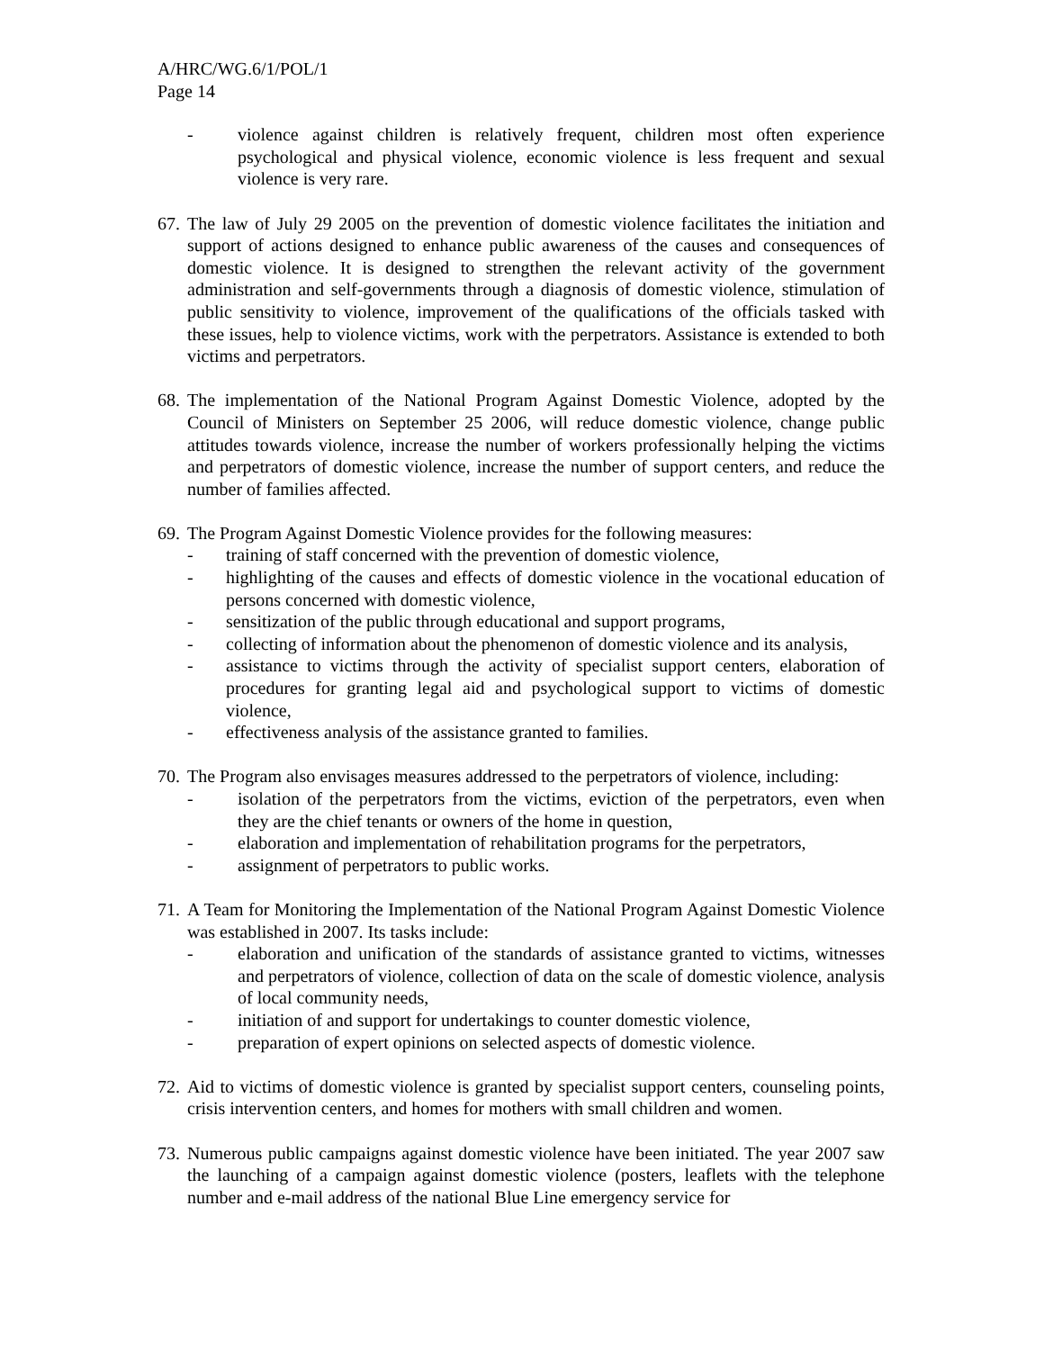A/HRC/WG.6/1/POL/1
Page 14
- violence against children is relatively frequent, children most often experience psychological and physical violence, economic violence is less frequent and sexual violence is very rare.
67. The law of July 29 2005 on the prevention of domestic violence facilitates the initiation and support of actions designed to enhance public awareness of the causes and consequences of domestic violence. It is designed to strengthen the relevant activity of the government administration and self-governments through a diagnosis of domestic violence, stimulation of public sensitivity to violence, improvement of the qualifications of the officials tasked with these issues, help to violence victims, work with the perpetrators. Assistance is extended to both victims and perpetrators.
68. The implementation of the National Program Against Domestic Violence, adopted by the Council of Ministers on September 25 2006, will reduce domestic violence, change public attitudes towards violence, increase the number of workers professionally helping the victims and perpetrators of domestic violence, increase the number of support centers, and reduce the number of families affected.
69. The Program Against Domestic Violence provides for the following measures:
- training of staff concerned with the prevention of domestic violence,
- highlighting of the causes and effects of domestic violence in the vocational education of persons concerned with domestic violence,
- sensitization of the public through educational and support programs,
- collecting of information about the phenomenon of domestic violence and its analysis,
- assistance to victims through the activity of specialist support centers, elaboration of procedures for granting legal aid and psychological support to victims of domestic violence,
- effectiveness analysis of the assistance granted to families.
70. The Program also envisages measures addressed to the perpetrators of violence, including:
- isolation of the perpetrators from the victims, eviction of the perpetrators, even when they are the chief tenants or owners of the home in question,
- elaboration and implementation of rehabilitation programs for the perpetrators,
- assignment of perpetrators to public works.
71. A Team for Monitoring the Implementation of the National Program Against Domestic Violence was established in 2007. Its tasks include:
- elaboration and unification of the standards of assistance granted to victims, witnesses and perpetrators of violence, collection of data on the scale of domestic violence, analysis of local community needs,
- initiation of and support for undertakings to counter domestic violence,
- preparation of expert opinions on selected aspects of domestic violence.
72. Aid to victims of domestic violence is granted by specialist support centers, counseling points, crisis intervention centers, and homes for mothers with small children and women.
73. Numerous public campaigns against domestic violence have been initiated. The year 2007 saw the launching of a campaign against domestic violence (posters, leaflets with the telephone number and e-mail address of the national Blue Line emergency service for